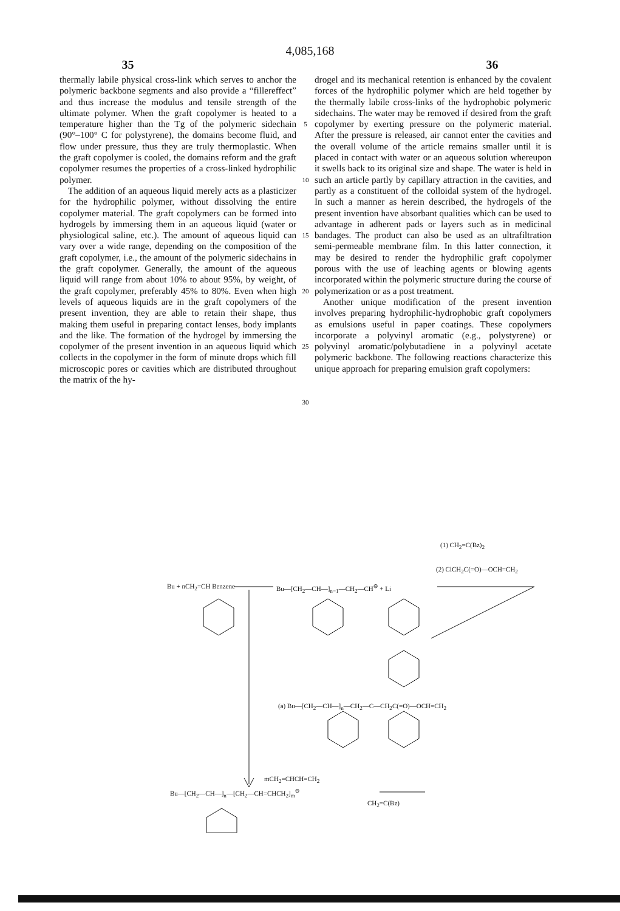4,085,168
35 36
thermally labile physical cross-link which serves to anchor the polymeric backbone segments and also provide a “fillereffect” and thus increase the modulus and tensile strength of the ultimate polymer. When the graft copolymer is heated to a temperature higher than the Tg of the polymeric sidechain (90°–100° C for polystyrene), the domains become fluid, and flow under pressure, thus they are truly thermoplastic. When the graft copolymer is cooled, the domains reform and the graft copolymer resumes the properties of a cross-linked hydrophilic polymer.
The addition of an aqueous liquid merely acts as a plasticizer for the hydrophilic polymer, without dissolving the entire copolymer material. The graft copolymers can be formed into hydrogels by immersing them in an aqueous liquid (water or physiological saline, etc.). The amount of aqueous liquid can vary over a wide range, depending on the composition of the graft copolymer, i.e., the amount of the polymeric sidechains in the graft copolymer. Generally, the amount of the aqueous liquid will range from about 10% to about 95%, by weight, of the graft copolymer, preferably 45% to 80%. Even when high levels of aqueous liquids are in the graft copolymers of the present invention, they are able to retain their shape, thus making them useful in preparing contact lenses, body implants and the like. The formation of the hydrogel by immersing the copolymer of the present invention in an aqueous liquid which collects in the copolymer in the form of minute drops which fill microscopic pores or cavities which are distributed throughout the matrix of the hy-
5
10
15
20
25
30
drogel and its mechanical retention is enhanced by the covalent forces of the hydrophilic polymer which are held together by the thermally labile cross-links of the hydrophobic polymeric sidechains. The water may be removed if desired from the graft copolymer by exerting pressure on the polymeric material. After the pressure is released, air cannot enter the cavities and the overall volume of the article remains smaller until it is placed in contact with water or an aqueous solution whereupon it swells back to its original size and shape. The water is held in such an article partly by capillary attraction in the cavities, and partly as a constituent of the colloidal system of the hydrogel. In such a manner as herein described, the hydrogels of the present invention have absorbant qualities which can be used to advantage in adherent pads or layers such as in medicinal bandages. The product can also be used as an ultrafiltration semi-permeable membrane film. In this latter connection, it may be desired to render the hydrophilic graft copolymer porous with the use of leaching agents or blowing agents incorporated within the polymeric structure during the course of polymerization or as a post treatment.
Another unique modification of the present invention involves preparing hydrophilic-hydrophobic graft copolymers as emulsions useful in paper coatings. These copolymers incorporate a polyvinyl aromatic (e.g., polystyrene) or polyvinyl aromatic/polybutadiene in a polyvinyl acetate polymeric backbone. The following reactions characterize this unique approach for preparing emulsion graft copolymers:
(1) CH<sub>2</sub>=C(Bz)<sub>2</sub>
(2) ClCH<sub>2</sub>C(=O)—OCH=CH<sub>2</sub>
Bu + nCH<sub>2</sub>=CH Benzene Bu—[CH<sub>2</sub>—CH—]<sub>n−1</sub>—CH<sub>2</sub>—CH<sup>⊖</sup> + Li
(a) Bu—[CH<sub>2</sub>—CH—]<sub>n</sub>—CH<sub>2</sub>—C—CH<sub>2</sub>C(=O)—OCH=CH<sub>2</sub>
mCH<sub>2</sub>=CHCH=CH<sub>2</sub>
Bu—[CH<sub>2</sub>—CH—]<sub>n</sub>—[CH<sub>2</sub>—CH=CHCH<sub>2</sub>]<sub>m</sub><sup>⊖</sup>
CH<sub>2</sub>=C(Bz)